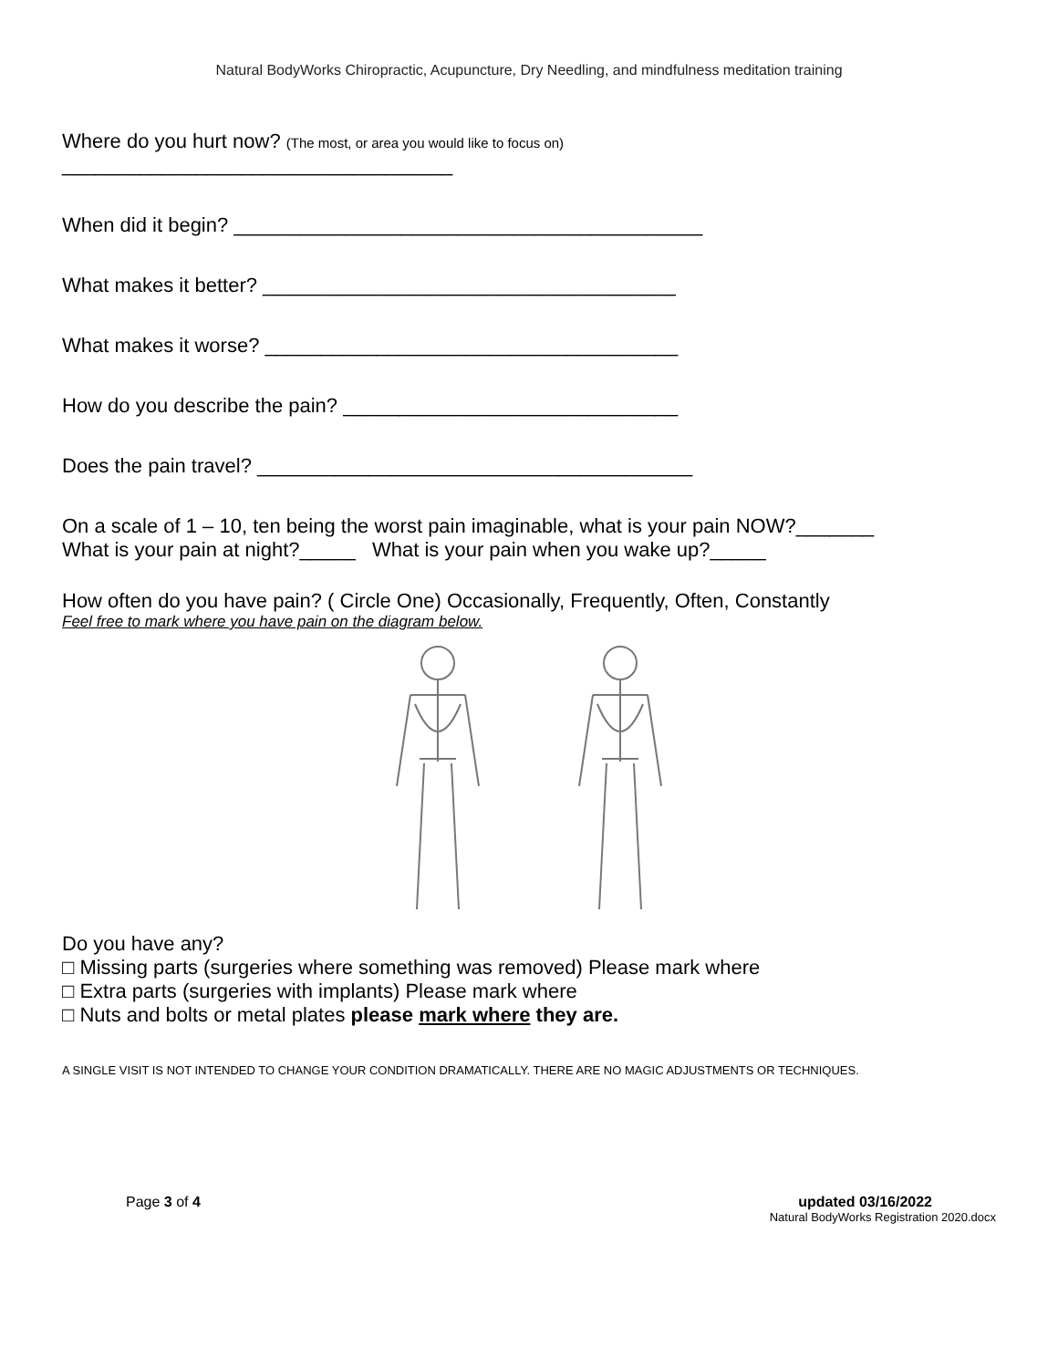Natural BodyWorks Chiropractic, Acupuncture, Dry Needling, and mindfulness meditation training
Where do you hurt now? (The most, or area you would like to focus on)
___________________________________
When did it begin? __________________________________________
What makes it better? _____________________________________
What makes it worse? _____________________________________
How do you describe the pain? ______________________________
Does the pain travel? _______________________________________
On a scale of 1 – 10, ten being the worst pain imaginable, what is your pain NOW?_______
What is your pain at night?_____ What is your pain when you wake up?_____
How often do you have pain? ( Circle One) Occasionally, Frequently, Often, Constantly
Feel free to mark where you have pain on the diagram below.
Do you have any?
□ Missing parts (surgeries where something was removed) Please mark where
□ Extra parts (surgeries with implants) Please mark where
□ Nuts and bolts or metal plates please mark where they are.
A SINGLE VISIT IS NOT INTENDED TO CHANGE YOUR CONDITION DRAMATICALLY. THERE ARE NO MAGIC ADJUSTMENTS OR TECHNIQUES.
Page 3 of 4 updated 03/16/2022
Natural BodyWorks Registration 2020.docx